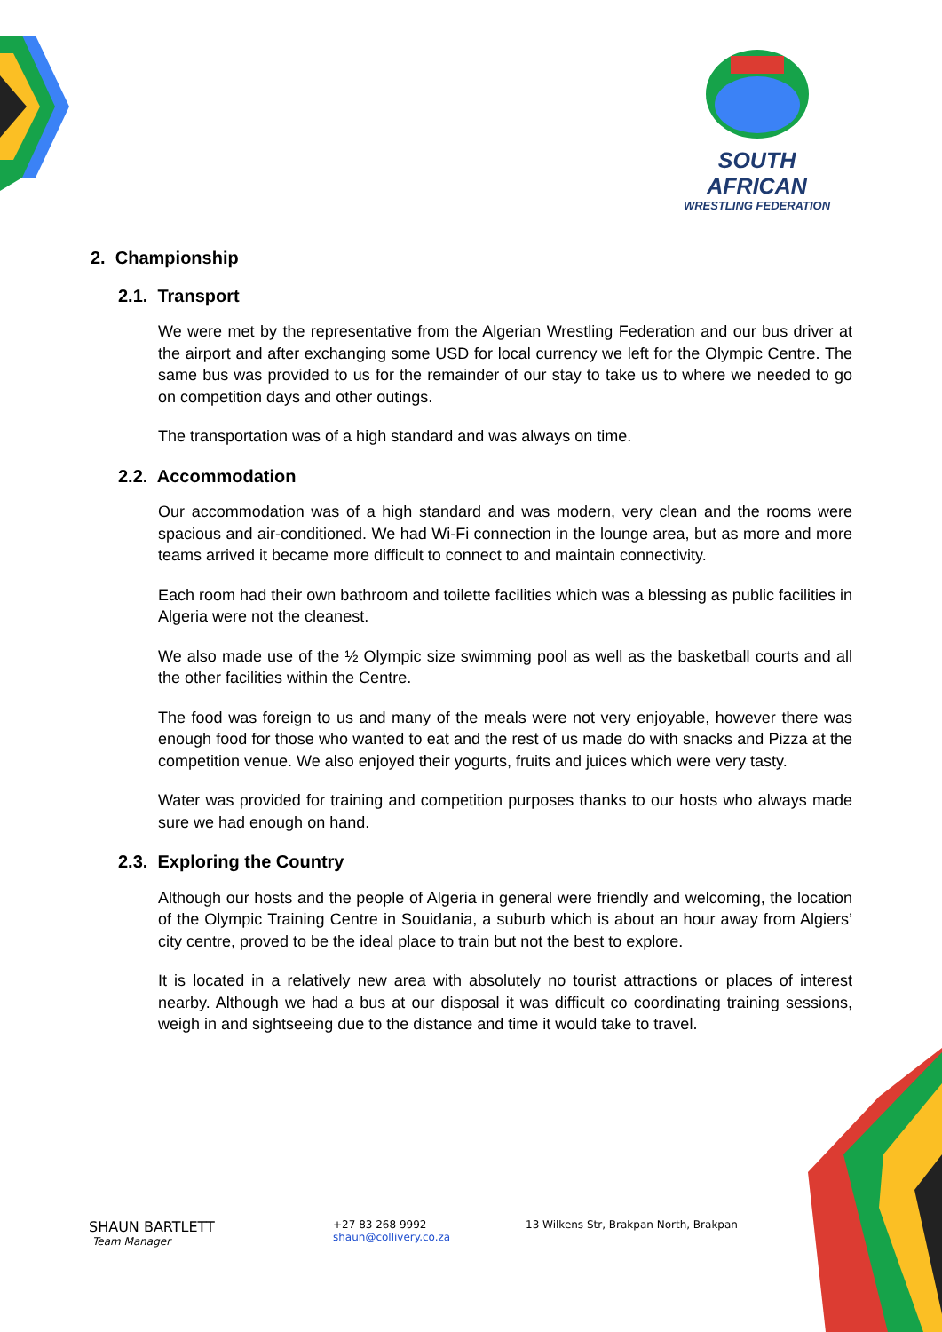SOUTH AFRICAN
WRESTLING FEDERATION
2. Championship
2.1. Transport
We were met by the representative from the Algerian Wrestling Federation and our bus driver at the airport and after exchanging some USD for local currency we left for the Olympic Centre. The same bus was provided to us for the remainder of our stay to take us to where we needed to go on competition days and other outings.
The transportation was of a high standard and was always on time.
2.2. Accommodation
Our accommodation was of a high standard and was modern, very clean and the rooms were spacious and air-conditioned. We had Wi-Fi connection in the lounge area, but as more and more teams arrived it became more difficult to connect to and maintain connectivity.
Each room had their own bathroom and toilette facilities which was a blessing as public facilities in Algeria were not the cleanest.
We also made use of the ½ Olympic size swimming pool as well as the basketball courts and all the other facilities within the Centre.
The food was foreign to us and many of the meals were not very enjoyable, however there was enough food for those who wanted to eat and the rest of us made do with snacks and Pizza at the competition venue. We also enjoyed their yogurts, fruits and juices which were very tasty.
Water was provided for training and competition purposes thanks to our hosts who always made sure we had enough on hand.
2.3. Exploring the Country
Although our hosts and the people of Algeria in general were friendly and welcoming, the location of the Olympic Training Centre in Souidania, a suburb which is about an hour away from Algiers’ city centre, proved to be the ideal place to train but not the best to explore.
It is located in a relatively new area with absolutely no tourist attractions or places of interest nearby. Although we had a bus at our disposal it was difficult co coordinating training sessions, weigh in and sightseeing due to the distance and time it would take to travel.
SHAUN BARTLETT
Team Manager
+27 83 268 9992
shaun@collivery.co.za
13 Wilkens Str, Brakpan North, Brakpan